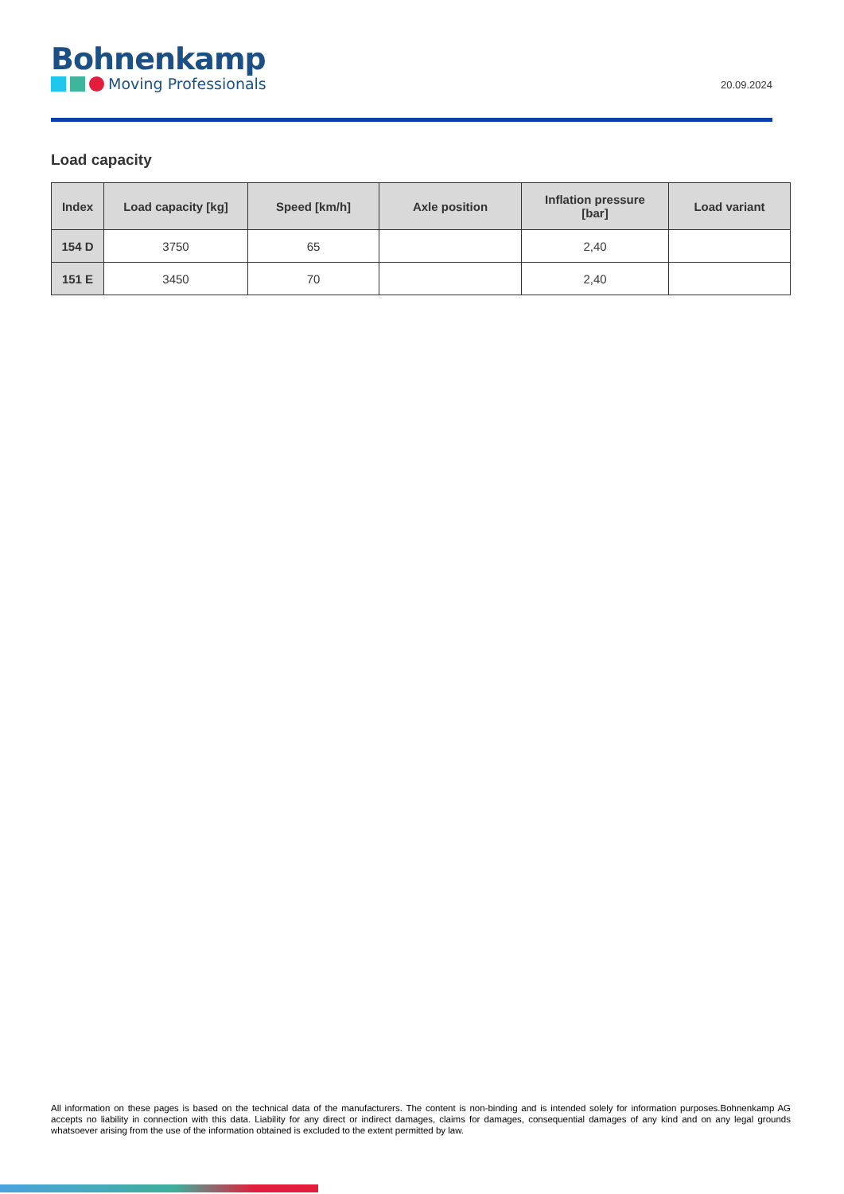Bohnenkamp
Moving Professionals
20.09.2024
Load capacity
| Index | Load capacity [kg] | Speed [km/h] | Axle position | Inflation pressure [bar] | Load variant |
| --- | --- | --- | --- | --- | --- |
| 154 D | 3750 | 65 | | 2,40 | |
| 151 E | 3450 | 70 | | 2,40 | |
All information on these pages is based on the technical data of the manufacturers. The content is non-binding and is intended solely for information purposes.Bohnenkamp AG accepts no liability in connection with this data. Liability for any direct or indirect damages, claims for damages, consequential damages of any kind and on any legal grounds whatsoever arising from the use of the information obtained is excluded to the extent permitted by law.